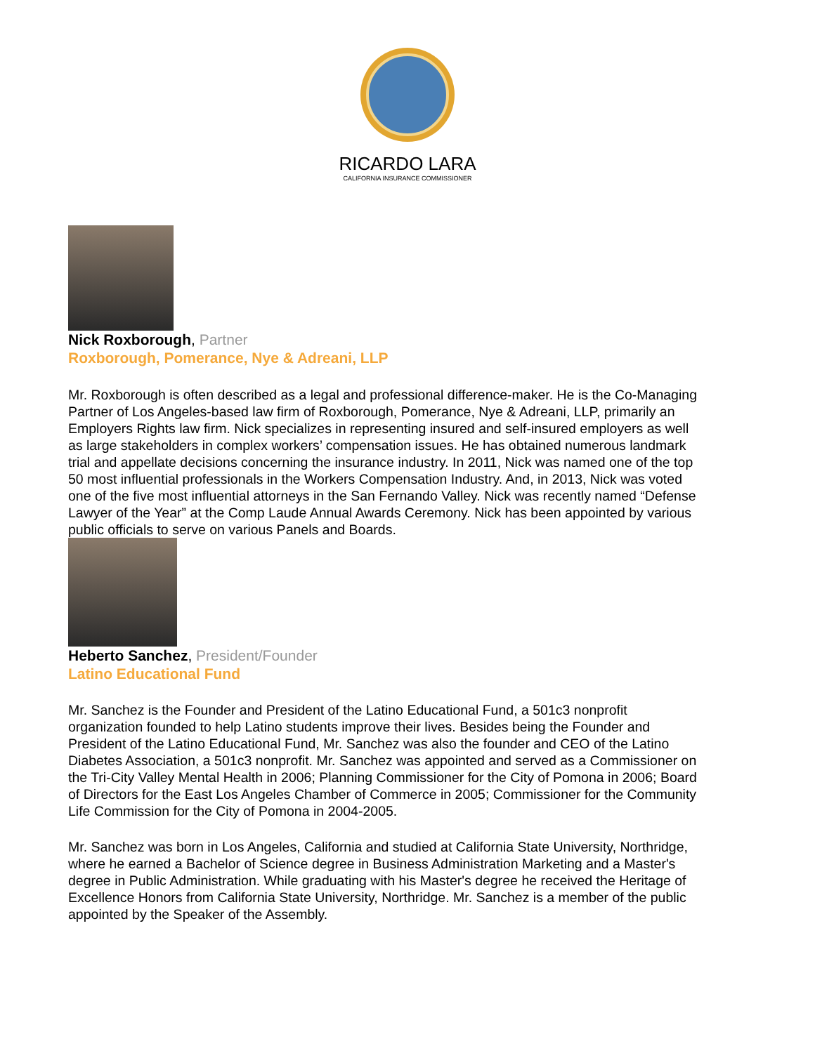RICARDO LARA
CALIFORNIA INSURANCE COMMISSIONER
Nick Roxborough, Partner
Roxborough, Pomerance, Nye & Adreani, LLP
Mr. Roxborough is often described as a legal and professional difference-maker. He is the Co-Managing Partner of Los Angeles-based law firm of Roxborough, Pomerance, Nye & Adreani, LLP, primarily an Employers Rights law firm. Nick specializes in representing insured and self-insured employers as well as large stakeholders in complex workers’ compensation issues. He has obtained numerous landmark trial and appellate decisions concerning the insurance industry. In 2011, Nick was named one of the top 50 most influential professionals in the Workers Compensation Industry. And, in 2013, Nick was voted one of the five most influential attorneys in the San Fernando Valley. Nick was recently named “Defense Lawyer of the Year” at the Comp Laude Annual Awards Ceremony. Nick has been appointed by various public officials to serve on various Panels and Boards.
Heberto Sanchez, President/Founder
Latino Educational Fund
Mr. Sanchez is the Founder and President of the Latino Educational Fund, a 501c3 nonprofit organization founded to help Latino students improve their lives. Besides being the Founder and President of the Latino Educational Fund, Mr. Sanchez was also the founder and CEO of the Latino Diabetes Association, a 501c3 nonprofit. Mr. Sanchez was appointed and served as a Commissioner on the Tri-City Valley Mental Health in 2006; Planning Commissioner for the City of Pomona in 2006; Board of Directors for the East Los Angeles Chamber of Commerce in 2005; Commissioner for the Community Life Commission for the City of Pomona in 2004-2005.
Mr. Sanchez was born in Los Angeles, California and studied at California State University, Northridge, where he earned a Bachelor of Science degree in Business Administration Marketing and a Master's degree in Public Administration. While graduating with his Master's degree he received the Heritage of Excellence Honors from California State University, Northridge. Mr. Sanchez is a member of the public appointed by the Speaker of the Assembly.